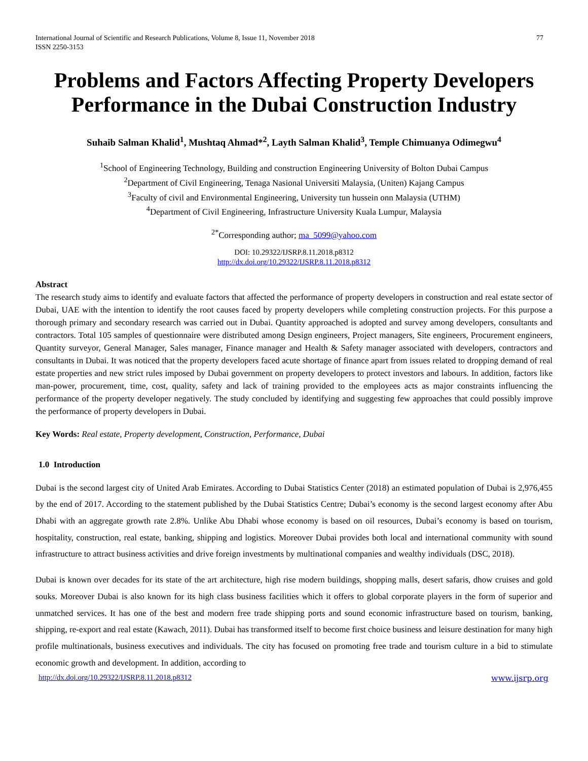International Journal of Scientific and Research Publications, Volume 8, Issue 11, November 2018
ISSN 2250-3153
77
Problems and Factors Affecting Property Developers Performance in the Dubai Construction Industry
Suhaib Salman Khalid<sup>1</sup>, Mushtaq Ahmad*<sup>2</sup>, Layth Salman Khalid<sup>3</sup>, Temple Chimuanya Odimegwu<sup>4</sup>
<sup>1</sup> School of Engineering Technology, Building and construction Engineering University of Bolton Dubai Campus
<sup>2</sup> Department of Civil Engineering, Tenaga Nasional Universiti Malaysia, (Uniten) Kajang Campus
<sup>3</sup> Faculty of civil and Environmental Engineering, University tun hussein onn Malaysia (UTHM)
<sup>4</sup> Department of Civil Engineering, Infrastructure University Kuala Lumpur, Malaysia
<sup>2*</sup>Corresponding author; ma_5099@yahoo.com
DOI: 10.29322/IJSRP.8.11.2018.p8312
http://dx.doi.org/10.29322/IJSRP.8.11.2018.p8312
Abstract
The research study aims to identify and evaluate factors that affected the performance of property developers in construction and real estate sector of Dubai, UAE with the intention to identify the root causes faced by property developers while completing construction projects. For this purpose a thorough primary and secondary research was carried out in Dubai. Quantity approached is adopted and survey among developers, consultants and contractors. Total 105 samples of questionnaire were distributed among Design engineers, Project managers, Site engineers, Procurement engineers, Quantity surveyor, General Manager, Sales manager, Finance manager and Health & Safety manager associated with developers, contractors and consultants in Dubai. It was noticed that the property developers faced acute shortage of finance apart from issues related to dropping demand of real estate properties and new strict rules imposed by Dubai government on property developers to protect investors and labours. In addition, factors like man-power, procurement, time, cost, quality, safety and lack of training provided to the employees acts as major constraints influencing the performance of the property developer negatively. The study concluded by identifying and suggesting few approaches that could possibly improve the performance of property developers in Dubai.
Key Words: Real estate, Property development, Construction, Performance, Dubai
1.0 Introduction
Dubai is the second largest city of United Arab Emirates. According to Dubai Statistics Center (2018) an estimated population of Dubai is 2,976,455 by the end of 2017. According to the statement published by the Dubai Statistics Centre; Dubai’s economy is the second largest economy after Abu Dhabi with an aggregate growth rate 2.8%. Unlike Abu Dhabi whose economy is based on oil resources, Dubai’s economy is based on tourism, hospitality, construction, real estate, banking, shipping and logistics. Moreover Dubai provides both local and international community with sound infrastructure to attract business activities and drive foreign investments by multinational companies and wealthy individuals (DSC, 2018).
Dubai is known over decades for its state of the art architecture, high rise modern buildings, shopping malls, desert safaris, dhow cruises and gold souks. Moreover Dubai is also known for its high class business facilities which it offers to global corporate players in the form of superior and unmatched services. It has one of the best and modern free trade shipping ports and sound economic infrastructure based on tourism, banking, shipping, re-export and real estate (Kawach, 2011). Dubai has transformed itself to become first choice business and leisure destination for many high profile multinationals, business executives and individuals. The city has focused on promoting free trade and tourism culture in a bid to stimulate economic growth and development. In addition, according to
http://dx.doi.org/10.29322/IJSRP.8.11.2018.p8312 www.ijsrp.org